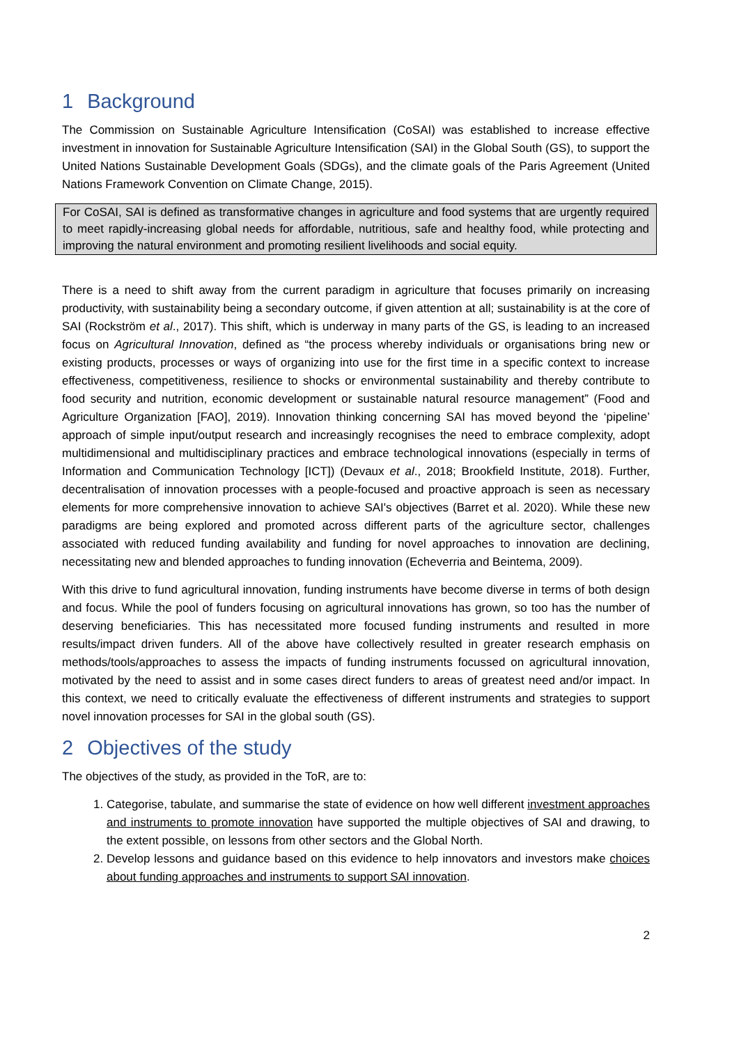1 Background
The Commission on Sustainable Agriculture Intensification (CoSAI) was established to increase effective investment in innovation for Sustainable Agriculture Intensification (SAI) in the Global South (GS), to support the United Nations Sustainable Development Goals (SDGs), and the climate goals of the Paris Agreement (United Nations Framework Convention on Climate Change, 2015).
For CoSAI, SAI is defined as transformative changes in agriculture and food systems that are urgently required to meet rapidly-increasing global needs for affordable, nutritious, safe and healthy food, while protecting and improving the natural environment and promoting resilient livelihoods and social equity.
There is a need to shift away from the current paradigm in agriculture that focuses primarily on increasing productivity, with sustainability being a secondary outcome, if given attention at all; sustainability is at the core of SAI (Rockström et al., 2017). This shift, which is underway in many parts of the GS, is leading to an increased focus on Agricultural Innovation, defined as “the process whereby individuals or organisations bring new or existing products, processes or ways of organizing into use for the first time in a specific context to increase effectiveness, competitiveness, resilience to shocks or environmental sustainability and thereby contribute to food security and nutrition, economic development or sustainable natural resource management” (Food and Agriculture Organization [FAO], 2019). Innovation thinking concerning SAI has moved beyond the ‘pipeline’ approach of simple input/output research and increasingly recognises the need to embrace complexity, adopt multidimensional and multidisciplinary practices and embrace technological innovations (especially in terms of Information and Communication Technology [ICT]) (Devaux et al., 2018; Brookfield Institute, 2018). Further, decentralisation of innovation processes with a people-focused and proactive approach is seen as necessary elements for more comprehensive innovation to achieve SAI's objectives (Barret et al. 2020). While these new paradigms are being explored and promoted across different parts of the agriculture sector, challenges associated with reduced funding availability and funding for novel approaches to innovation are declining, necessitating new and blended approaches to funding innovation (Echeverria and Beintema, 2009).
With this drive to fund agricultural innovation, funding instruments have become diverse in terms of both design and focus. While the pool of funders focusing on agricultural innovations has grown, so too has the number of deserving beneficiaries. This has necessitated more focused funding instruments and resulted in more results/impact driven funders. All of the above have collectively resulted in greater research emphasis on methods/tools/approaches to assess the impacts of funding instruments focussed on agricultural innovation, motivated by the need to assist and in some cases direct funders to areas of greatest need and/or impact. In this context, we need to critically evaluate the effectiveness of different instruments and strategies to support novel innovation processes for SAI in the global south (GS).
2 Objectives of the study
The objectives of the study, as provided in the ToR, are to:
1. Categorise, tabulate, and summarise the state of evidence on how well different investment approaches and instruments to promote innovation have supported the multiple objectives of SAI and drawing, to the extent possible, on lessons from other sectors and the Global North.
2. Develop lessons and guidance based on this evidence to help innovators and investors make choices about funding approaches and instruments to support SAI innovation.
2